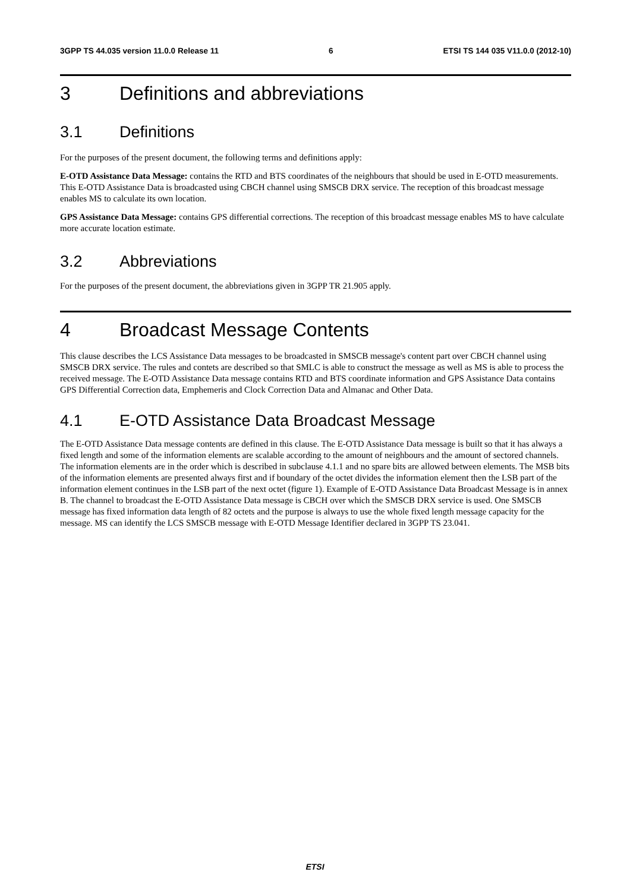3GPP TS 44.035 version 11.0.0 Release 11 6 ETSI TS 144 035 V11.0.0 (2012-10)
3 Definitions and abbreviations
3.1 Definitions
For the purposes of the present document, the following terms and definitions apply:
E-OTD Assistance Data Message: contains the RTD and BTS coordinates of the neighbours that should be used in E-OTD measurements. This E-OTD Assistance Data is broadcasted using CBCH channel using SMSCB DRX service. The reception of this broadcast message enables MS to calculate its own location.
GPS Assistance Data Message: contains GPS differential corrections. The reception of this broadcast message enables MS to have calculate more accurate location estimate.
3.2 Abbreviations
For the purposes of the present document, the abbreviations given in 3GPP TR 21.905 apply.
4 Broadcast Message Contents
This clause describes the LCS Assistance Data messages to be broadcasted in SMSCB message's content part over CBCH channel using SMSCB DRX service. The rules and contets are described so that SMLC is able to construct the message as well as MS is able to process the received message. The E-OTD Assistance Data message contains RTD and BTS coordinate information and GPS Assistance Data contains GPS Differential Correction data, Emphemeris and Clock Correction Data and Almanac and Other Data.
4.1 E-OTD Assistance Data Broadcast Message
The E-OTD Assistance Data message contents are defined in this clause. The E-OTD Assistance Data message is built so that it has always a fixed length and some of the information elements are scalable according to the amount of neighbours and the amount of sectored channels. The information elements are in the order which is described in subclause 4.1.1 and no spare bits are allowed between elements. The MSB bits of the information elements are presented always first and if boundary of the octet divides the information element then the LSB part of the information element continues in the LSB part of the next octet (figure 1). Example of E-OTD Assistance Data Broadcast Message is in annex B. The channel to broadcast the E-OTD Assistance Data message is CBCH over which the SMSCB DRX service is used. One SMSCB message has fixed information data length of 82 octets and the purpose is always to use the whole fixed length message capacity for the message. MS can identify the LCS SMSCB message with E-OTD Message Identifier declared in 3GPP TS 23.041.
ETSI